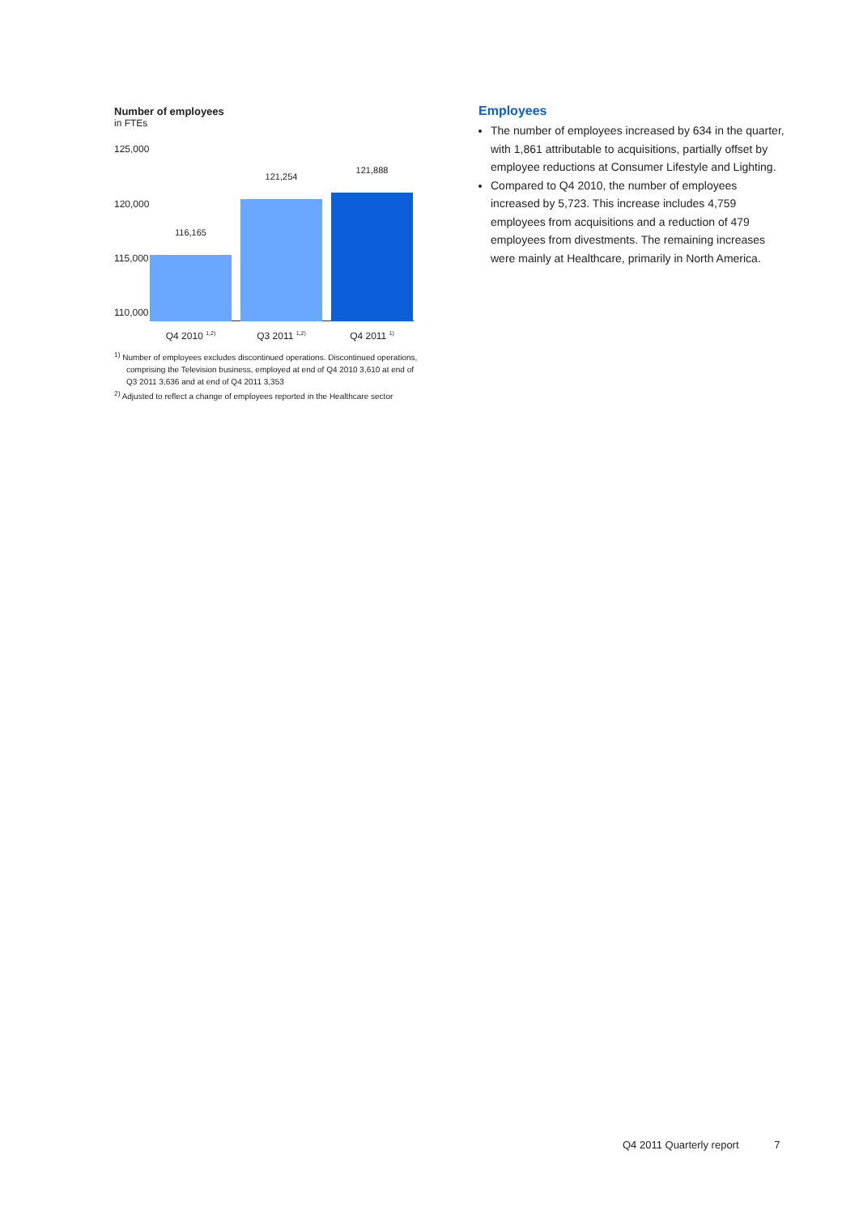Number of employees
in FTEs
125,000
120,000
115,000
110,000
116,165
121,254
121,888
Q4 2010 <sup>1,2)</sup> Q3 2011 <sup>1,2)</sup> Q4 2011 <sup>1)</sup>
<sup>1)</sup> Number of employees excludes discontinued operations. Discontinued operations, comprising the Television business, employed at end of Q4 2010 3,610 at end of Q3 2011 3,636 and at end of Q4 2011 3,353
<sup>2)</sup> Adjusted to reflect a change of employees reported in the Healthcare sector
Employees
The number of employees increased by 634 in the quarter, with 1,861 attributable to acquisitions, partially offset by employee reductions at Consumer Lifestyle and Lighting.
Compared to Q4 2010, the number of employees increased by 5,723. This increase includes 4,759 employees from acquisitions and a reduction of 479 employees from divestments. The remaining increases were mainly at Healthcare, primarily in North America.
Q4 2011 Quarterly report 7